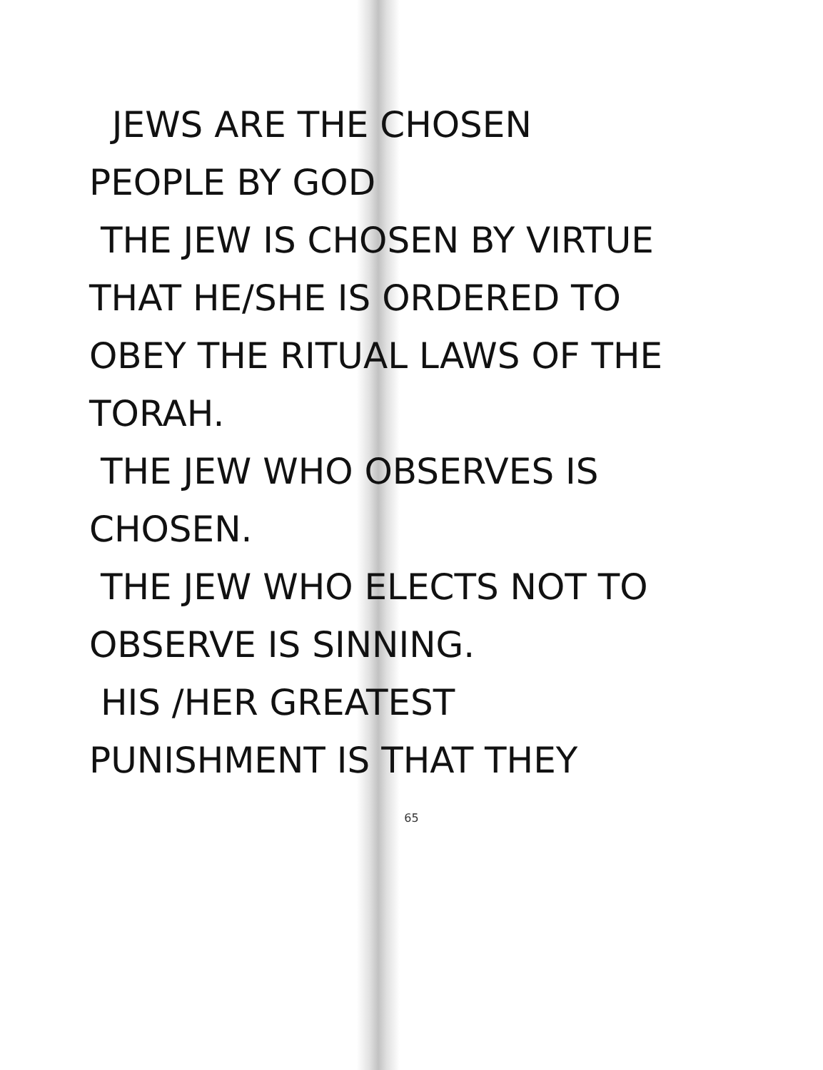JEWS ARE THE CHOSEN
PEOPLE BY GOD
THE JEW IS CHOSEN BY VIRTUE
THAT HE/SHE IS ORDERED TO
OBEY THE RITUAL LAWS OF THE
TORAH.
THE JEW WHO OBSERVES IS
CHOSEN.
THE JEW WHO ELECTS NOT TO
OBSERVE IS SINNING.
HIS /HER GREATEST
PUNISHMENT IS THAT THEY
65